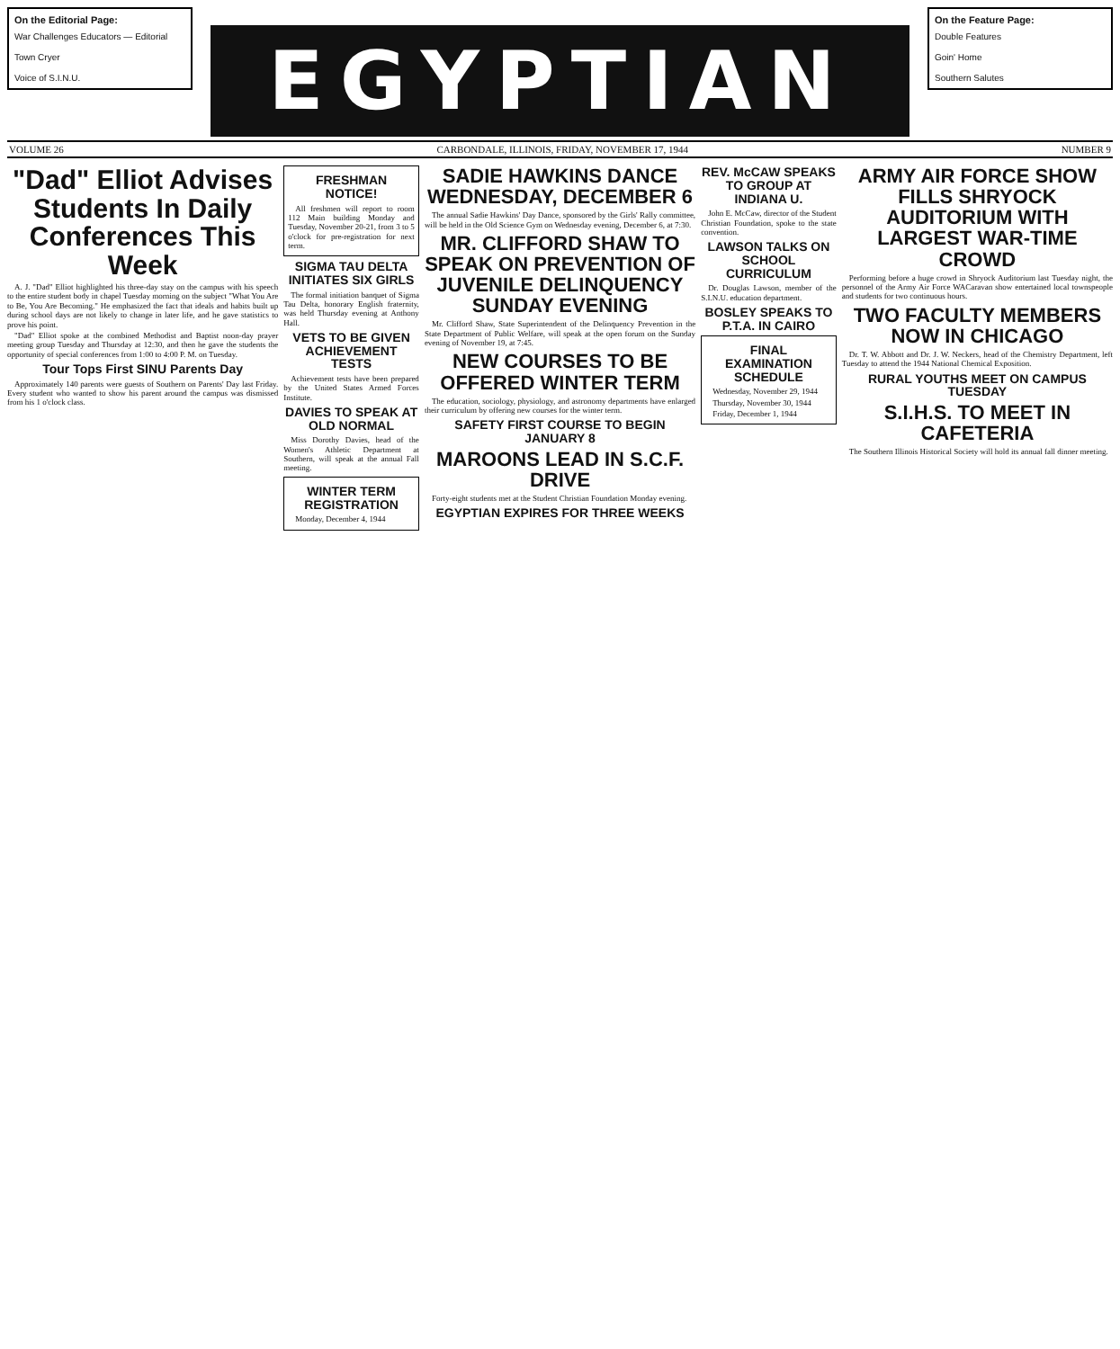On the Editorial Page:
War Challenges Educators — Editorial
Town Cryer
Voice of S.I.N.U.
EGYPTIAN
On the Feature Page:
Double Features
Goin' Home
Southern Salutes
VOLUME 26 CARBONDALE, ILLINOIS, FRIDAY, NOVEMBER 17, 1944 NUMBER 9
"Dad" Elliot Advises Students In Daily Conferences This Week
A. J. "Dad" Elliot highlighted his three-day stay on the campus with his speech to the entire student body in chapel Tuesday morning on the subject "What You Are to Be, You Are Becoming." He emphasized the fact that ideals and habits built up during school days are not likely to change in later life, and he gave statistics to prove his point.
"Dad" Elliot spoke at the combined Methodist and Baptist noon-day prayer meeting group Tuesday and Thursday at 12:30, and then he gave the students the opportunity of special conferences from 1:00 to 4:00 P. M. on Tuesday.
Tour Tops First SINU Parents Day
Approximately 140 parents were guests of Southern on Parents' Day last Friday. Every student who wanted to show his parent around the campus was dismissed from his 1 o'clock class.
FRESHMAN NOTICE!
All freshmen will report to room 112 Main building Monday and Tuesday, November 20-21, from 3 to 5 o'clock for pre-registration for next term.
SIGMA TAU DELTA INITIATES SIX GIRLS
The formal initiation banquet of Sigma Tau Delta, honorary English fraternity, was held Thursday evening at Anthony Hall.
VETS TO BE GIVEN ACHIEVEMENT TESTS
Achievement tests have been prepared by the United States Armed Forces Institute.
DAVIES TO SPEAK AT OLD NORMAL
Miss Dorothy Davies, head of the Women's Athletic Department at Southern, will speak at the annual Fall meeting.
WINTER TERM REGISTRATION
Monday, December 4, 1944
SADIE HAWKINS DANCE WEDNESDAY, DECEMBER 6
The annual Sadie Hawkins' Day Dance, sponsored by the Girls' Rally committee, will be held in the Old Science Gym on Wednesday evening, December 6, at 7:30.
MR. CLIFFORD SHAW TO SPEAK ON PREVENTION OF JUVENILE DELINQUENCY SUNDAY EVENING
Mr. Clifford Shaw, State Superintendent of the Delinquency Prevention in the State Department of Public Welfare, will speak at the open forum on the Sunday evening of November 19, at 7:45.
NEW COURSES TO BE OFFERED WINTER TERM
The education, sociology, physiology, and astronomy departments have enlarged their curriculum by offering new courses for the winter term.
SAFETY FIRST COURSE TO BEGIN JANUARY 8
MAROONS LEAD IN S.C.F. DRIVE
Forty-eight students met at the Student Christian Foundation Monday evening.
EGYPTIAN EXPIRES FOR THREE WEEKS
REV. McCAW SPEAKS TO GROUP AT INDIANA U.
John E. McCaw, director of the Student Christian Foundation, spoke to the state convention.
LAWSON TALKS ON SCHOOL CURRICULUM
Dr. Douglas Lawson, member of the S.I.N.U. education department.
BOSLEY SPEAKS TO P.T.A. IN CAIRO
FINAL EXAMINATION SCHEDULE
Wednesday, November 29, 1944
Thursday, November 30, 1944
Friday, December 1, 1944
ARMY AIR FORCE SHOW FILLS SHRYOCK AUDITORIUM WITH LARGEST WAR-TIME CROWD
Performing before a huge crowd in Shryock Auditorium last Tuesday night, the personnel of the Army Air Force WACaravan show entertained local townspeople and students for two continuous hours.
TWO FACULTY MEMBERS NOW IN CHICAGO
Dr. T. W. Abbott and Dr. J. W. Neckers, head of the Chemistry Department, left Tuesday to attend the 1944 National Chemical Exposition.
RURAL YOUTHS MEET ON CAMPUS TUESDAY
S.I.H.S. TO MEET IN CAFETERIA
The Southern Illinois Historical Society will hold its annual fall dinner meeting.